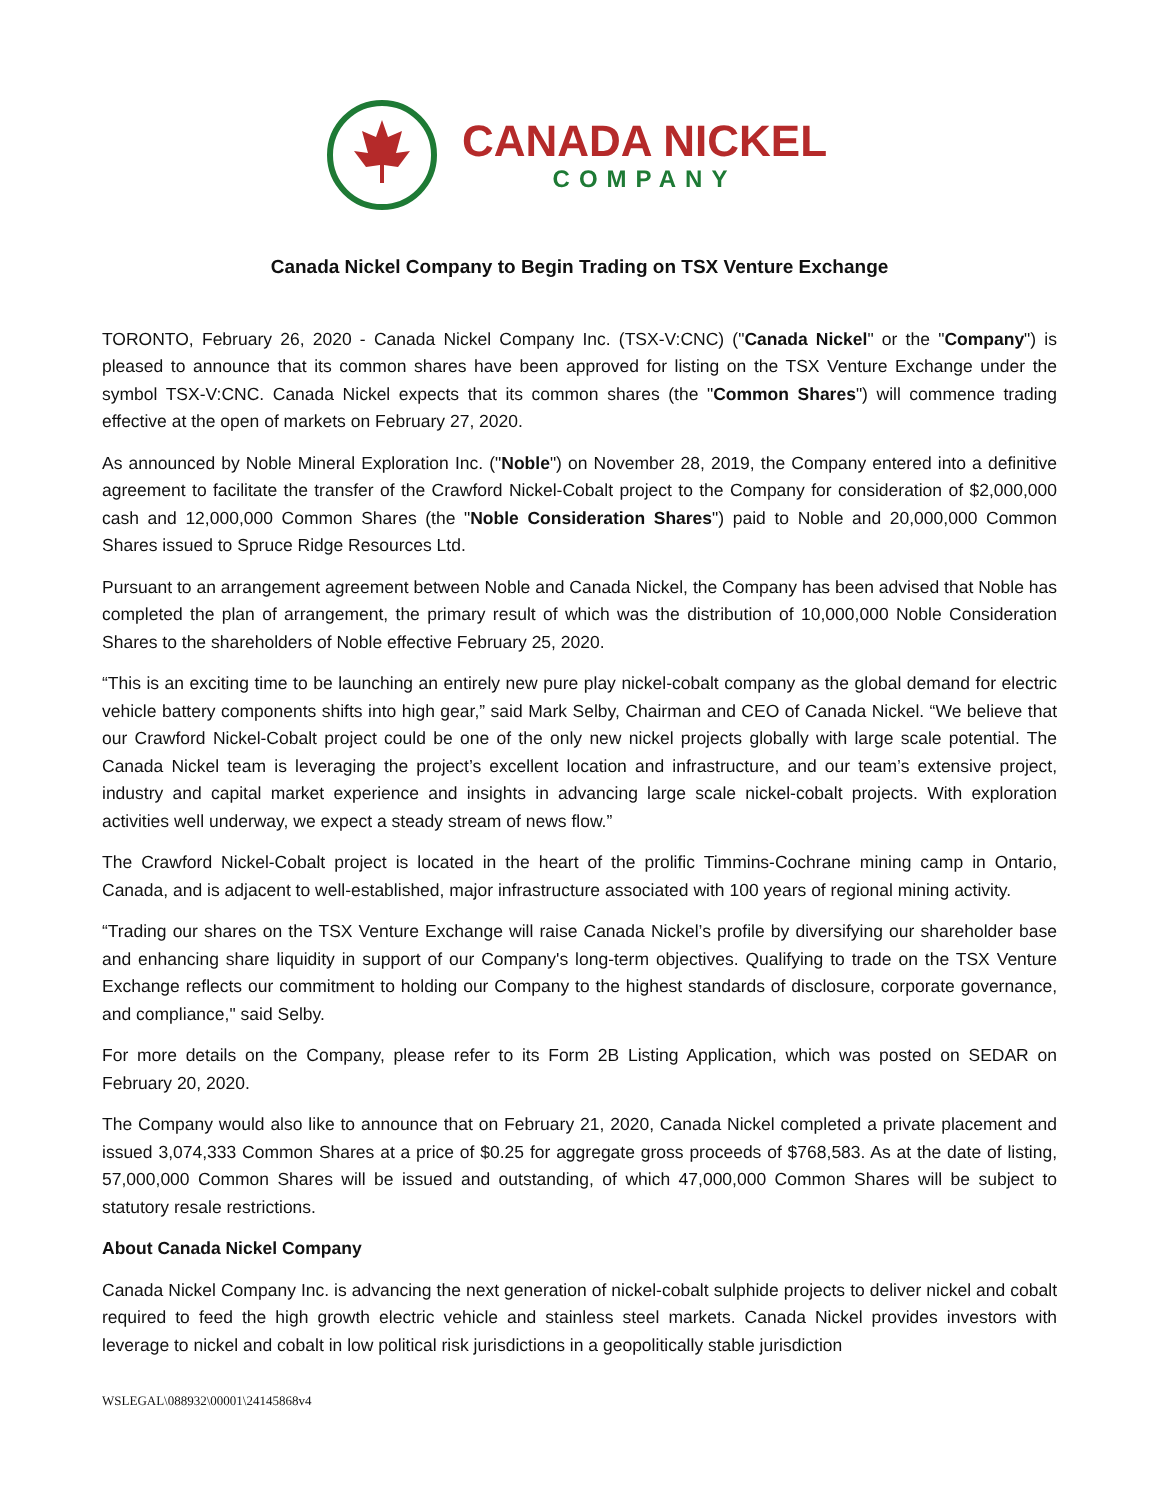CANADA NICKEL
COMPANY
Canada Nickel Company to Begin Trading on TSX Venture Exchange
TORONTO, February 26, 2020 - Canada Nickel Company Inc. (TSX-V:CNC) ("Canada Nickel" or the "Company") is pleased to announce that its common shares have been approved for listing on the TSX Venture Exchange under the symbol TSX-V:CNC. Canada Nickel expects that its common shares (the "Common Shares") will commence trading effective at the open of markets on February 27, 2020.
As announced by Noble Mineral Exploration Inc. ("Noble") on November 28, 2019, the Company entered into a definitive agreement to facilitate the transfer of the Crawford Nickel-Cobalt project to the Company for consideration of $2,000,000 cash and 12,000,000 Common Shares (the "Noble Consideration Shares") paid to Noble and 20,000,000 Common Shares issued to Spruce Ridge Resources Ltd.
Pursuant to an arrangement agreement between Noble and Canada Nickel, the Company has been advised that Noble has completed the plan of arrangement, the primary result of which was the distribution of 10,000,000 Noble Consideration Shares to the shareholders of Noble effective February 25, 2020.
“This is an exciting time to be launching an entirely new pure play nickel-cobalt company as the global demand for electric vehicle battery components shifts into high gear,” said Mark Selby, Chairman and CEO of Canada Nickel. “We believe that our Crawford Nickel-Cobalt project could be one of the only new nickel projects globally with large scale potential. The Canada Nickel team is leveraging the project’s excellent location and infrastructure, and our team’s extensive project, industry and capital market experience and insights in advancing large scale nickel-cobalt projects. With exploration activities well underway, we expect a steady stream of news flow.”
The Crawford Nickel-Cobalt project is located in the heart of the prolific Timmins-Cochrane mining camp in Ontario, Canada, and is adjacent to well-established, major infrastructure associated with 100 years of regional mining activity.
“Trading our shares on the TSX Venture Exchange will raise Canada Nickel’s profile by diversifying our shareholder base and enhancing share liquidity in support of our Company's long-term objectives. Qualifying to trade on the TSX Venture Exchange reflects our commitment to holding our Company to the highest standards of disclosure, corporate governance, and compliance," said Selby.
For more details on the Company, please refer to its Form 2B Listing Application, which was posted on SEDAR on February 20, 2020.
The Company would also like to announce that on February 21, 2020, Canada Nickel completed a private placement and issued 3,074,333 Common Shares at a price of $0.25 for aggregate gross proceeds of $768,583. As at the date of listing, 57,000,000 Common Shares will be issued and outstanding, of which 47,000,000 Common Shares will be subject to statutory resale restrictions.
About Canada Nickel Company
Canada Nickel Company Inc. is advancing the next generation of nickel-cobalt sulphide projects to deliver nickel and cobalt required to feed the high growth electric vehicle and stainless steel markets. Canada Nickel provides investors with leverage to nickel and cobalt in low political risk jurisdictions in a geopolitically stable jurisdiction
WSLEGAL\088932\00001\24145868v4